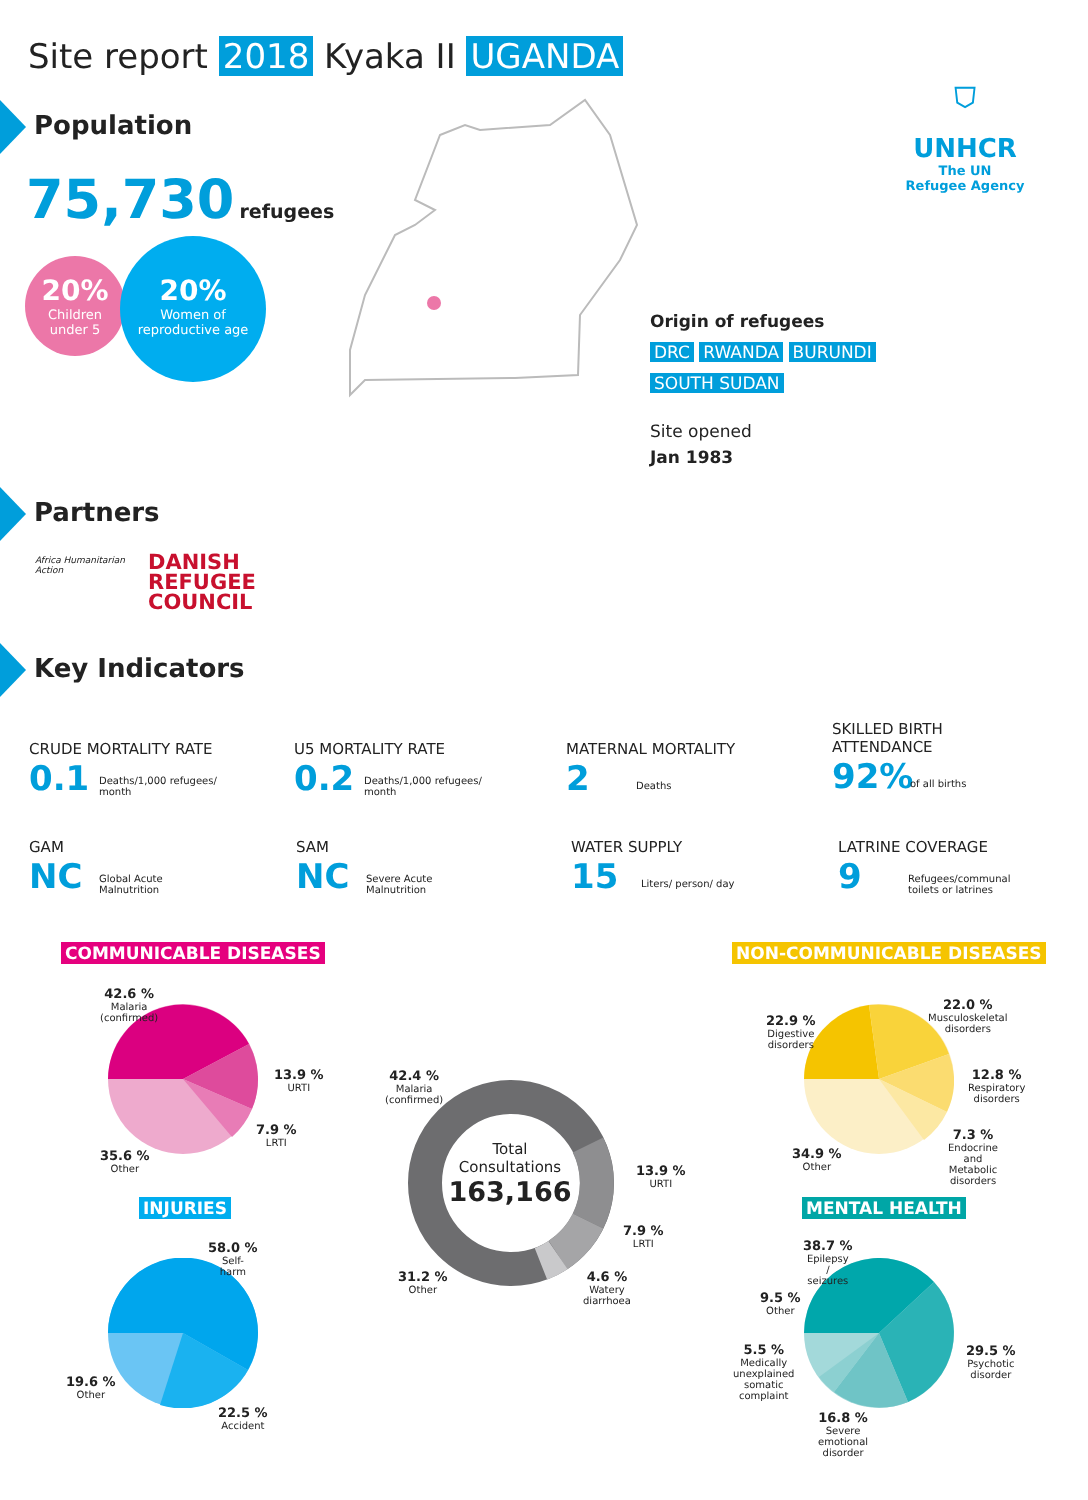Site report 2018 Kyaka II UGANDA
Population
75,730 refugees
20%
Children
under 5
20%
Women of
reproductive age
⛉
UNHCR
The UN
Refugee Agency
Origin of refugees
DRC RWANDA BURUNDI
SOUTH SUDAN
Site opened
Jan 1983
Partners
Africa Humanitarian Action
DANISH
REFUGEE
COUNCIL
Key Indicators
CRUDE MORTALITY RATE
0.1 Deaths/1,000 refugees/
month
U5 MORTALITY RATE
0.2 Deaths/1,000 refugees/
month
MATERNAL MORTALITY
2 Deaths
SKILLED BIRTH
ATTENDANCE
92% of all births
GAM
NC Global Acute
Malnutrition
SAM
NC Severe Acute
Malnutrition
WATER SUPPLY
15 Liters/ person/ day
LATRINE COVERAGE
9 Refugees/communal
toilets or latrines
COMMUNICABLE DISEASES NON-COMMUNICABLE DISEASES
42.6 %
Malaria
(confirmed)
13.9 %
URTI
7.9 %
LRTI
35.6 %
Other
Total
Consultations
163,166
42.4 %
Malaria
(confirmed)
13.9 %
URTI
7.9 %
LRTI
4.6 %
Watery
diarrhoea
31.2 %
Other
INJURIES
58.0 %
Self-
harm
19.6 %
Other
22.5 %
Accident
22.9 %
Digestive
disorders
22.0 %
Musculoskeletal
disorders
12.8 %
Respiratory
disorders
7.3 %
Endocrine
and
Metabolic
disorders
34.9 %
Other
MENTAL HEALTH
38.7 %
Epilepsy
/
seizures
9.5 %
Other
5.5 %
Medically
unexplained
somatic
complaint
29.5 %
Psychotic
disorder
16.8 %
Severe
emotional
disorder